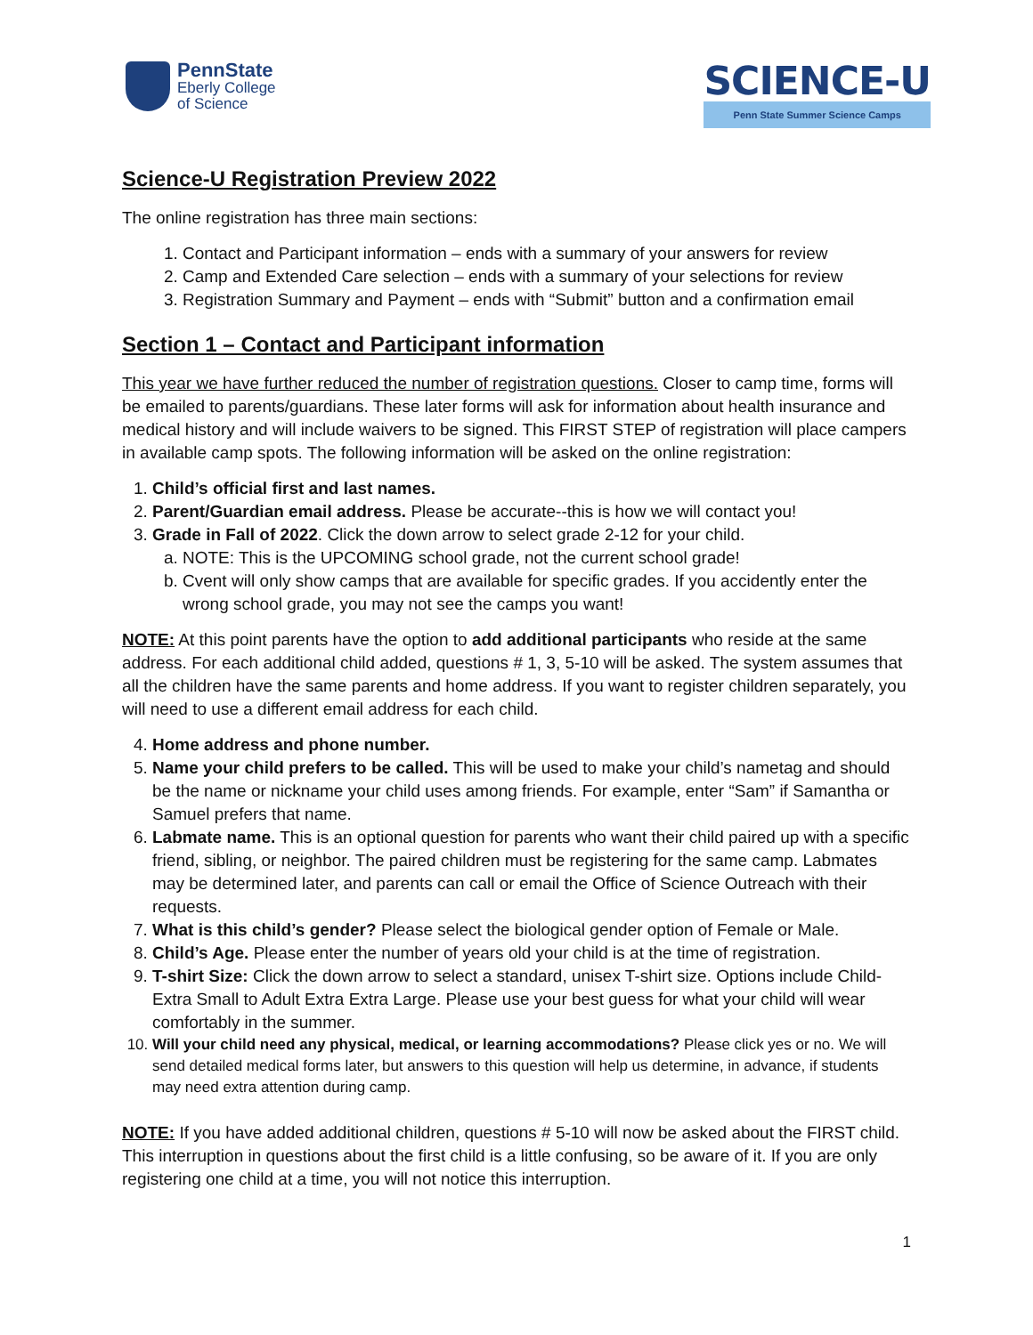PennState
Eberly College
of Science
SCIENCE-U
Penn State Summer Science Camps
Science-U Registration Preview 2022
The online registration has three main sections:
1. Contact and Participant information – ends with a summary of your answers for review
2. Camp and Extended Care selection – ends with a summary of your selections for review
3. Registration Summary and Payment – ends with “Submit” button and a confirmation email
Section 1 – Contact and Participant information
This year we have further reduced the number of registration questions. Closer to camp time, forms will be emailed to parents/guardians. These later forms will ask for information about health insurance and medical history and will include waivers to be signed. This FIRST STEP of registration will place campers in available camp spots. The following information will be asked on the online registration:
1. Child’s official first and last names.
2. Parent/Guardian email address. Please be accurate--this is how we will contact you!
3. Grade in Fall of 2022. Click the down arrow to select grade 2-12 for your child.
a. NOTE: This is the UPCOMING school grade, not the current school grade!
b. Cvent will only show camps that are available for specific grades. If you accidently enter the wrong school grade, you may not see the camps you want!
NOTE: At this point parents have the option to add additional participants who reside at the same address. For each additional child added, questions # 1, 3, 5-10 will be asked. The system assumes that all the children have the same parents and home address. If you want to register children separately, you will need to use a different email address for each child.
4. Home address and phone number.
5. Name your child prefers to be called. This will be used to make your child’s nametag and should be the name or nickname your child uses among friends. For example, enter “Sam” if Samantha or Samuel prefers that name.
6. Labmate name. This is an optional question for parents who want their child paired up with a specific friend, sibling, or neighbor. The paired children must be registering for the same camp. Labmates may be determined later, and parents can call or email the Office of Science Outreach with their requests.
7. What is this child’s gender? Please select the biological gender option of Female or Male.
8. Child’s Age. Please enter the number of years old your child is at the time of registration.
9. T-shirt Size: Click the down arrow to select a standard, unisex T-shirt size. Options include Child-Extra Small to Adult Extra Extra Large. Please use your best guess for what your child will wear comfortably in the summer.
10. Will your child need any physical, medical, or learning accommodations? Please click yes or no. We will send detailed medical forms later, but answers to this question will help us determine, in advance, if students may need extra attention during camp.
NOTE: If you have added additional children, questions # 5-10 will now be asked about the FIRST child. This interruption in questions about the first child is a little confusing, so be aware of it. If you are only registering one child at a time, you will not notice this interruption.
1